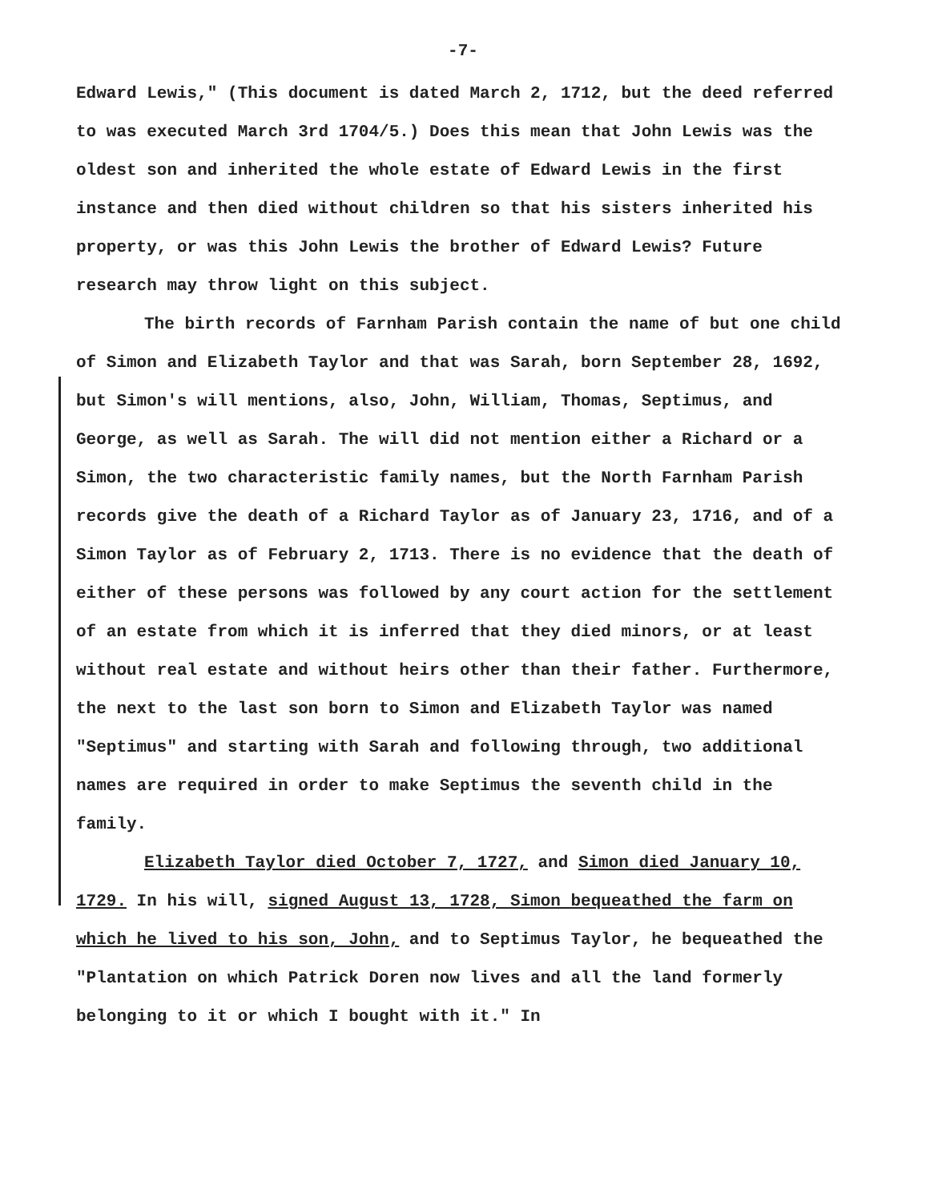-7-
Edward Lewis," (This document is dated March 2, 1712, but the deed referred to was executed March 3rd 1704/5.) Does this mean that John Lewis was the oldest son and inherited the whole estate of Edward Lewis in the first instance and then died without children so that his sisters inherited his property, or was this John Lewis the brother of Edward Lewis? Future research may throw light on this subject.
The birth records of Farnham Parish contain the name of but one child of Simon and Elizabeth Taylor and that was Sarah, born September 28, 1692, but Simon's will mentions, also, John, William, Thomas, Septimus, and George, as well as Sarah. The will did not mention either a Richard or a Simon, the two characteristic family names, but the North Farnham Parish records give the death of a Richard Taylor as of January 23, 1716, and of a Simon Taylor as of February 2, 1713. There is no evidence that the death of either of these persons was followed by any court action for the settlement of an estate from which it is inferred that they died minors, or at least without real estate and without heirs other than their father. Furthermore, the next to the last son born to Simon and Elizabeth Taylor was named "Septimus" and starting with Sarah and following through, two additional names are required in order to make Septimus the seventh child in the family.
Elizabeth Taylor died October 7, 1727, and Simon died January 10, 1729. In his will, signed August 13, 1728, Simon bequeathed the farm on which he lived to his son, John, and to Septimus Taylor, he bequeathed the "Plantation on which Patrick Doren now lives and all the land formerly belonging to it or which I bought with it." In